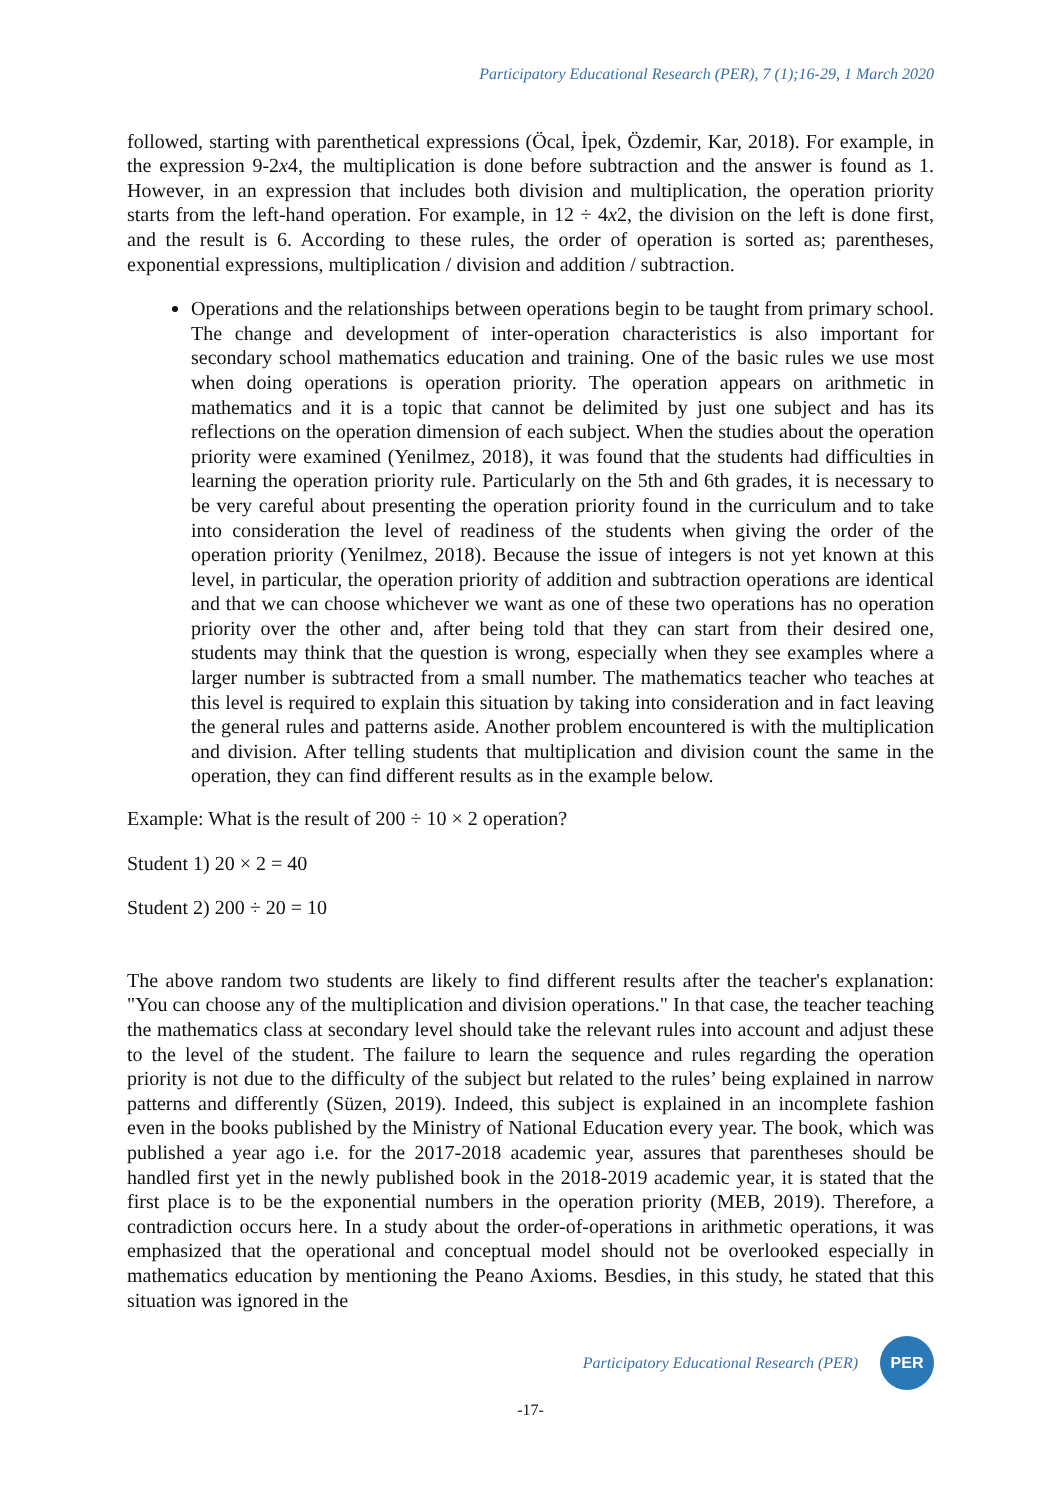Participatory Educational Research (PER), 7 (1);16-29, 1 March 2020
followed, starting with parenthetical expressions (Öcal, İpek, Özdemir, Kar, 2018). For example, in the expression 9-2x4, the multiplication is done before subtraction and the answer is found as 1. However, in an expression that includes both division and multiplication, the operation priority starts from the left-hand operation. For example, in 12 ÷ 4x2, the division on the left is done first, and the result is 6. According to these rules, the order of operation is sorted as; parentheses, exponential expressions, multiplication / division and addition / subtraction.
Operations and the relationships between operations begin to be taught from primary school. The change and development of inter-operation characteristics is also important for secondary school mathematics education and training. One of the basic rules we use most when doing operations is operation priority. The operation appears on arithmetic in mathematics and it is a topic that cannot be delimited by just one subject and has its reflections on the operation dimension of each subject. When the studies about the operation priority were examined (Yenilmez, 2018), it was found that the students had difficulties in learning the operation priority rule. Particularly on the 5th and 6th grades, it is necessary to be very careful about presenting the operation priority found in the curriculum and to take into consideration the level of readiness of the students when giving the order of the operation priority (Yenilmez, 2018). Because the issue of integers is not yet known at this level, in particular, the operation priority of addition and subtraction operations are identical and that we can choose whichever we want as one of these two operations has no operation priority over the other and, after being told that they can start from their desired one, students may think that the question is wrong, especially when they see examples where a larger number is subtracted from a small number. The mathematics teacher who teaches at this level is required to explain this situation by taking into consideration and in fact leaving the general rules and patterns aside. Another problem encountered is with the multiplication and division. After telling students that multiplication and division count the same in the operation, they can find different results as in the example below.
Example: What is the result of 200 ÷ 10 × 2 operation?
Student 1) 20 × 2 = 40
Student 2) 200 ÷ 20 = 10
The above random two students are likely to find different results after the teacher's explanation: "You can choose any of the multiplication and division operations." In that case, the teacher teaching the mathematics class at secondary level should take the relevant rules into account and adjust these to the level of the student. The failure to learn the sequence and rules regarding the operation priority is not due to the difficulty of the subject but related to the rules’ being explained in narrow patterns and differently (Süzen, 2019). Indeed, this subject is explained in an incomplete fashion even in the books published by the Ministry of National Education every year. The book, which was published a year ago i.e. for the 2017-2018 academic year, assures that parentheses should be handled first yet in the newly published book in the 2018-2019 academic year, it is stated that the first place is to be the exponential numbers in the operation priority (MEB, 2019). Therefore, a contradiction occurs here. In a study about the order-of-operations in arithmetic operations, it was emphasized that the operational and conceptual model should not be overlooked especially in mathematics education by mentioning the Peano Axioms. Besdies, in this study, he stated that this situation was ignored in the
Participatory Educational Research (PER)
PER
-17-